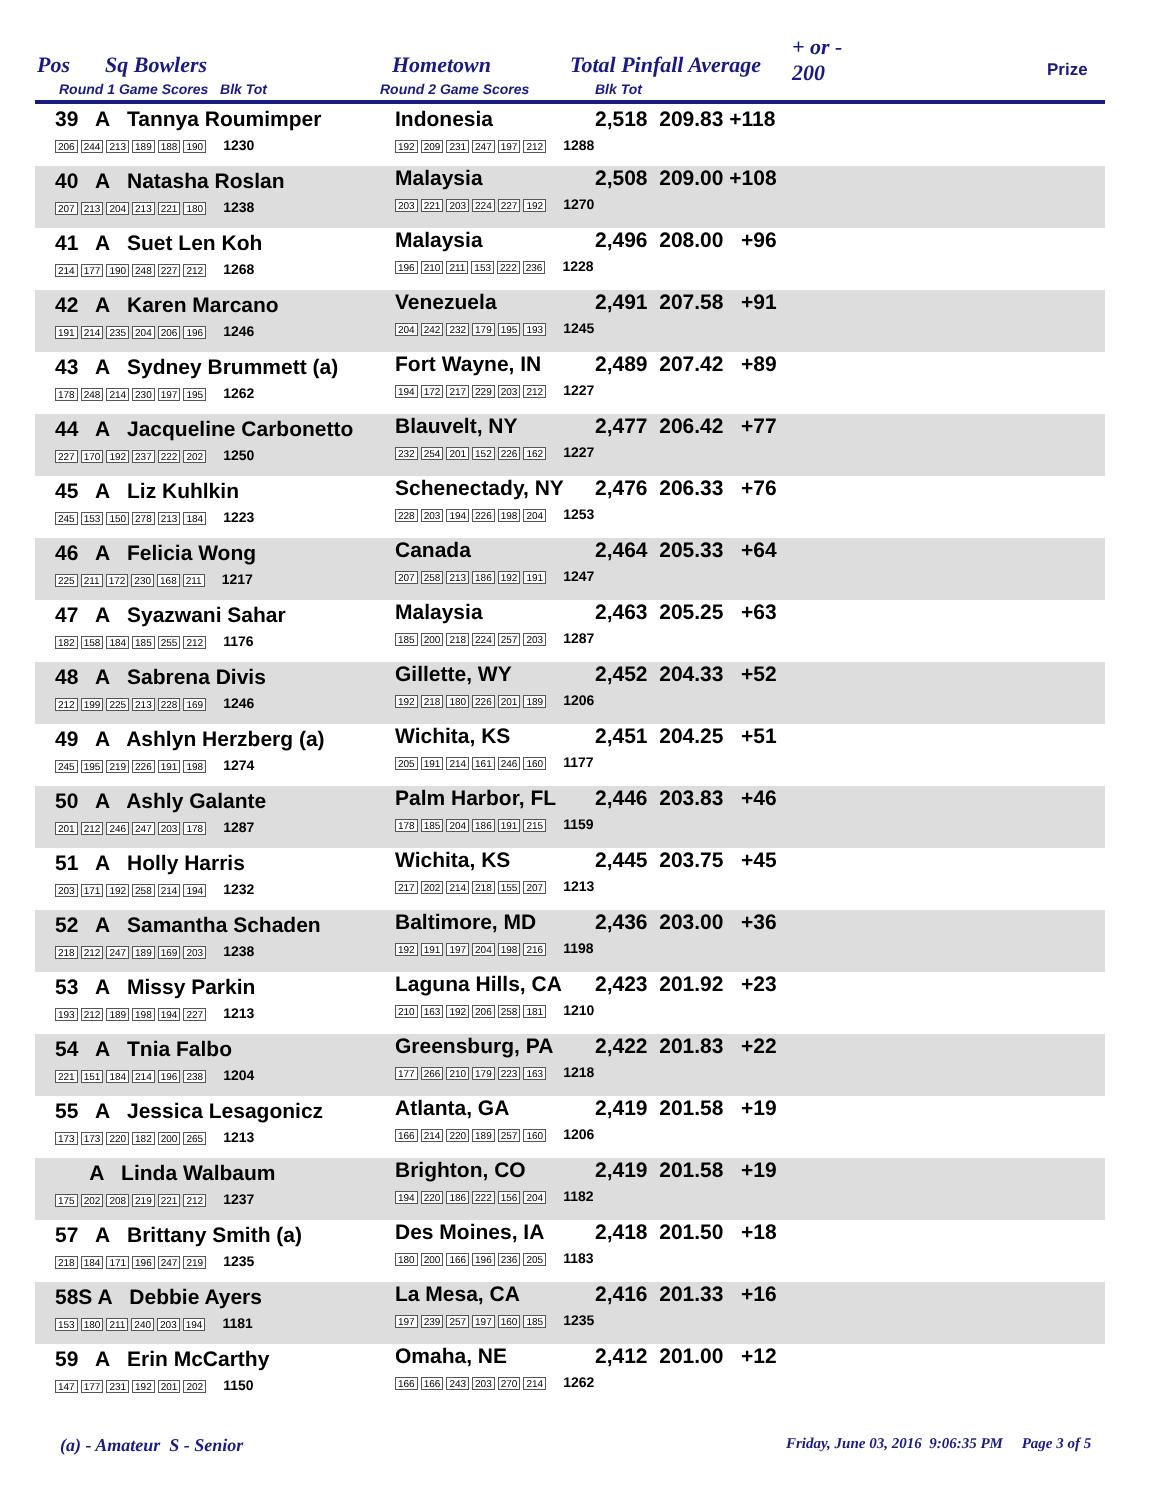Pos Sq Bowlers
Round 1 Game Scores Blk Tot
Hometown
Round 2 Game Scores
Total Pinfall Average
Blk Tot
+ or -
200 Prize
| 39 A Tannya Roumimper 206 244 213 189 188 190 1230 | Indonesia 192 209 231 247 197 212 1288 | 2,518 209.83 +118 |
| 40 A Natasha Roslan 207 213 204 213 221 180 1238 | Malaysia 203 221 203 224 227 192 1270 | 2,508 209.00 +108 |
| 41 A Suet Len Koh 214 177 190 248 227 212 1268 | Malaysia 196 210 211 153 222 236 1228 | 2,496 208.00 +96 |
| 42 A Karen Marcano 191 214 235 204 206 196 1246 | Venezuela 204 242 232 179 195 193 1245 | 2,491 207.58 +91 |
| 43 A Sydney Brummett (a) 178 248 214 230 197 195 1262 | Fort Wayne, IN 194 172 217 229 203 212 1227 | 2,489 207.42 +89 |
| 44 A Jacqueline Carbonetto 227 170 192 237 222 202 1250 | Blauvelt, NY 232 254 201 152 226 162 1227 | 2,477 206.42 +77 |
| 45 A Liz Kuhlkin 245 153 150 278 213 184 1223 | Schenectady, NY 228 203 194 226 198 204 1253 | 2,476 206.33 +76 |
| 46 A Felicia Wong 225 211 172 230 168 211 1217 | Canada 207 258 213 186 192 191 1247 | 2,464 205.33 +64 |
| 47 A Syazwani Sahar 182 158 184 185 255 212 1176 | Malaysia 185 200 218 224 257 203 1287 | 2,463 205.25 +63 |
| 48 A Sabrena Divis 212 199 225 213 228 169 1246 | Gillette, WY 192 218 180 226 201 189 1206 | 2,452 204.33 +52 |
| 49 A Ashlyn Herzberg (a) 245 195 219 226 191 198 1274 | Wichita, KS 205 191 214 161 246 160 1177 | 2,451 204.25 +51 |
| 50 A Ashly Galante 201 212 246 247 203 178 1287 | Palm Harbor, FL 178 185 204 186 191 215 1159 | 2,446 203.83 +46 |
| 51 A Holly Harris 203 171 192 258 214 194 1232 | Wichita, KS 217 202 214 218 155 207 1213 | 2,445 203.75 +45 |
| 52 A Samantha Schaden 218 212 247 189 169 203 1238 | Baltimore, MD 192 191 197 204 198 216 1198 | 2,436 203.00 +36 |
| 53 A Missy Parkin 193 212 189 198 194 227 1213 | Laguna Hills, CA 210 163 192 206 258 181 1210 | 2,423 201.92 +23 |
| 54 A Tnia Falbo 221 151 184 214 196 238 1204 | Greensburg, PA 177 266 210 179 223 163 1218 | 2,422 201.83 +22 |
| 55 A Jessica Lesagonicz 173 173 220 182 200 265 1213 | Atlanta, GA 166 214 220 189 257 160 1206 | 2,419 201.58 +19 |
| A Linda Walbaum 175 202 208 219 221 212 1237 | Brighton, CO 194 220 186 222 156 204 1182 | 2,419 201.58 +19 |
| 57 A Brittany Smith (a) 218 184 171 196 247 219 1235 | Des Moines, IA 180 200 166 196 236 205 1183 | 2,418 201.50 +18 |
| 58S A Debbie Ayers 153 180 211 240 203 194 1181 | La Mesa, CA 197 239 257 197 160 185 1235 | 2,416 201.33 +16 |
| 59 A Erin McCarthy 147 177 231 192 201 202 1150 | Omaha, NE 166 166 243 203 270 214 1262 | 2,412 201.00 +12 |
(a) - Amateur S - Senior
Friday, June 03, 2016 9:06:35 PM Page 3 of 5